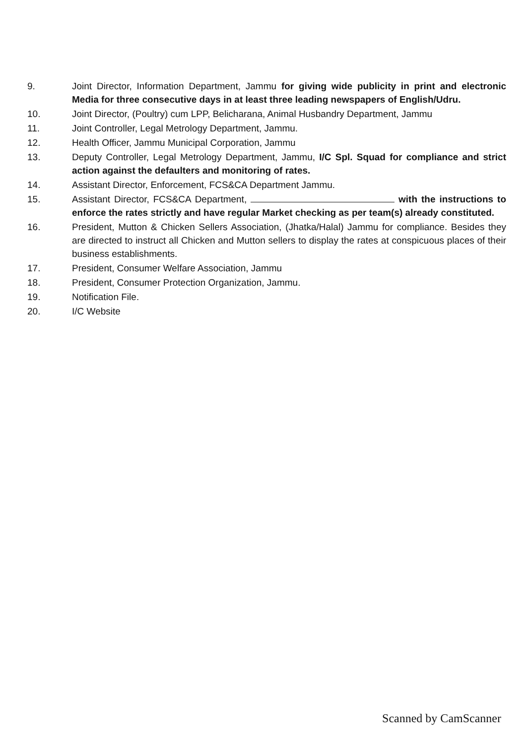9. Joint Director, Information Department, Jammu for giving wide publicity in print and electronic Media for three consecutive days in at least three leading newspapers of English/Udru.
10. Joint Director, (Poultry) cum LPP, Belicharana, Animal Husbandry Department, Jammu
11. Joint Controller, Legal Metrology Department, Jammu.
12. Health Officer, Jammu Municipal Corporation, Jammu
13. Deputy Controller, Legal Metrology Department, Jammu, I/C Spl. Squad for compliance and strict action against the defaulters and monitoring of rates.
14. Assistant Director, Enforcement, FCS&CA Department Jammu.
15. Assistant Director, FCS&CA Department, with the instructions to enforce the rates strictly and have regular Market checking as per team(s) already constituted.
16. President, Mutton & Chicken Sellers Association, (Jhatka/Halal) Jammu for compliance. Besides they are directed to instruct all Chicken and Mutton sellers to display the rates at conspicuous places of their business establishments.
17. President, Consumer Welfare Association, Jammu
18. President, Consumer Protection Organization, Jammu.
19. Notification File.
20. I/C Website
Scanned by CamScanner